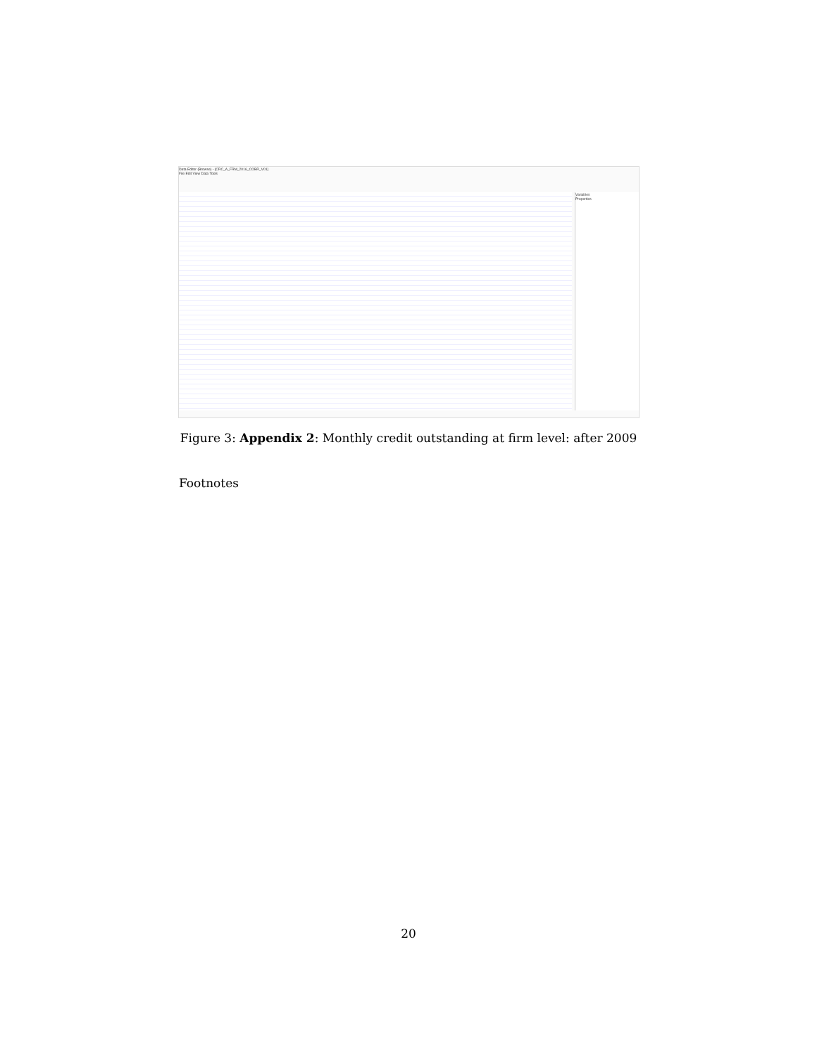Data Editor (Browse) - [CRC_A_FRM_2016_COBR_V01]
File Edit View Data Tools
Variables
Properties
Figure 3: Appendix 2: Monthly credit outstanding at firm level: after 2009
Footnotes
20